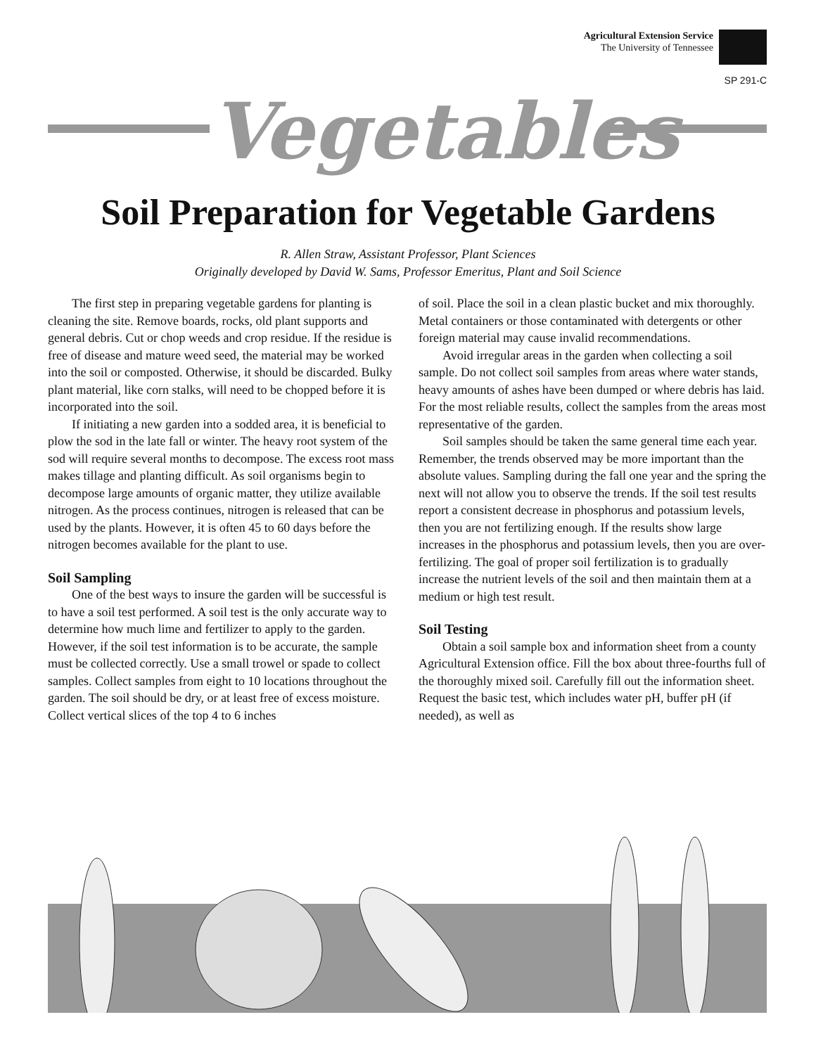Agricultural Extension Service
The University of Tennessee
SP 291-C
Vegetables
Soil Preparation for Vegetable Gardens
R. Allen Straw, Assistant Professor, Plant Sciences
Originally developed by David W. Sams, Professor Emeritus, Plant and Soil Science
The first step in preparing vegetable gardens for planting is cleaning the site. Remove boards, rocks, old plant supports and general debris. Cut or chop weeds and crop residue. If the residue is free of disease and mature weed seed, the material may be worked into the soil or composted. Otherwise, it should be discarded. Bulky plant material, like corn stalks, will need to be chopped before it is incorporated into the soil.
If initiating a new garden into a sodded area, it is beneficial to plow the sod in the late fall or winter. The heavy root system of the sod will require several months to decompose. The excess root mass makes tillage and planting difficult. As soil organisms begin to decompose large amounts of organic matter, they utilize available nitrogen. As the process continues, nitrogen is released that can be used by the plants. However, it is often 45 to 60 days before the nitrogen becomes available for the plant to use.
Soil Sampling
One of the best ways to insure the garden will be successful is to have a soil test performed. A soil test is the only accurate way to determine how much lime and fertilizer to apply to the garden. However, if the soil test information is to be accurate, the sample must be collected correctly. Use a small trowel or spade to collect samples. Collect samples from eight to 10 locations throughout the garden. The soil should be dry, or at least free of excess moisture. Collect vertical slices of the top 4 to 6 inches
of soil. Place the soil in a clean plastic bucket and mix thoroughly. Metal containers or those contaminated with detergents or other foreign material may cause invalid recommendations.
Avoid irregular areas in the garden when collecting a soil sample. Do not collect soil samples from areas where water stands, heavy amounts of ashes have been dumped or where debris has laid. For the most reliable results, collect the samples from the areas most representative of the garden.
Soil samples should be taken the same general time each year. Remember, the trends observed may be more important than the absolute values. Sampling during the fall one year and the spring the next will not allow you to observe the trends. If the soil test results report a consistent decrease in phosphorus and potassium levels, then you are not fertilizing enough. If the results show large increases in the phosphorus and potassium levels, then you are over-fertilizing. The goal of proper soil fertilization is to gradually increase the nutrient levels of the soil and then maintain them at a medium or high test result.
Soil Testing
Obtain a soil sample box and information sheet from a county Agricultural Extension office. Fill the box about three-fourths full of the thoroughly mixed soil. Carefully fill out the information sheet. Request the basic test, which includes water pH, buffer pH (if needed), as well as